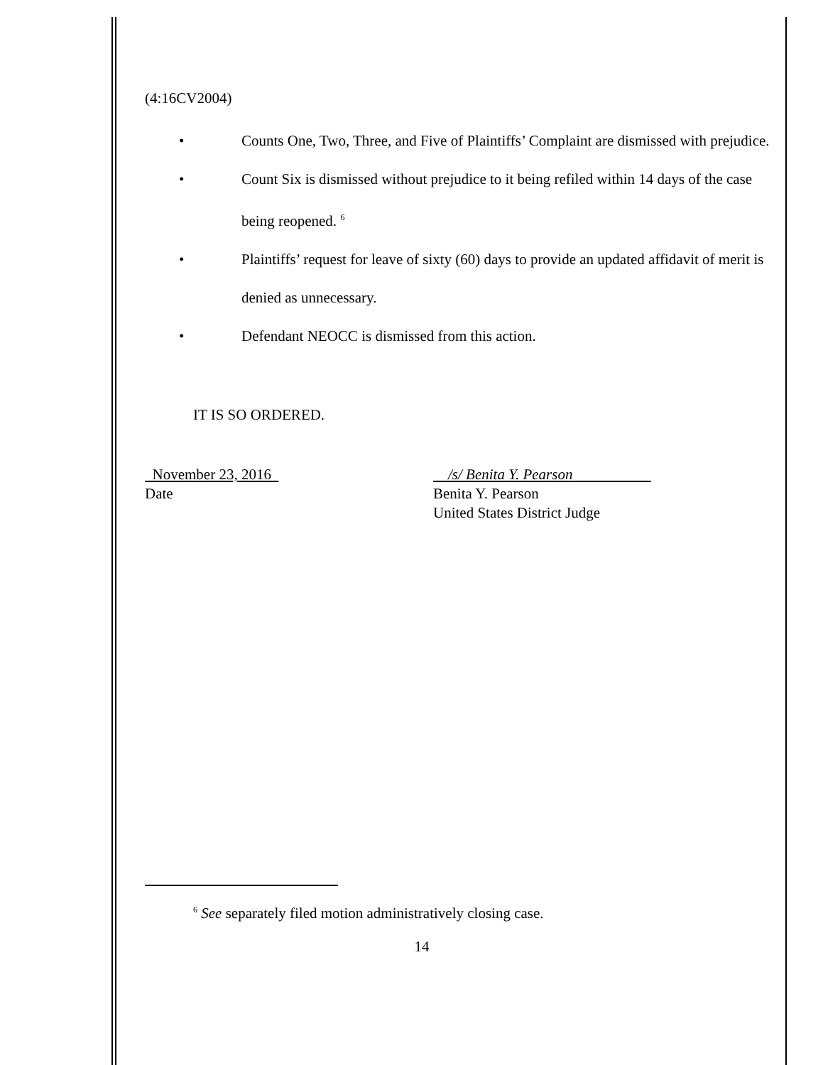(4:16CV2004)
• Counts One, Two, Three, and Five of Plaintiffs’ Complaint are dismissed with prejudice.
• Count Six is dismissed without prejudice to it being refiled within 14 days of the case being reopened. <sup>6</sup>
• Plaintiffs’ request for leave of sixty (60) days to provide an updated affidavit of merit is denied as unnecessary.
• Defendant NEOCC is dismissed from this action.
IT IS SO ORDERED.
November 23, 2016
Date
/s/ Benita Y. Pearson
Benita Y. Pearson
United States District Judge
<sup>6</sup> See separately filed motion administratively closing case.
14